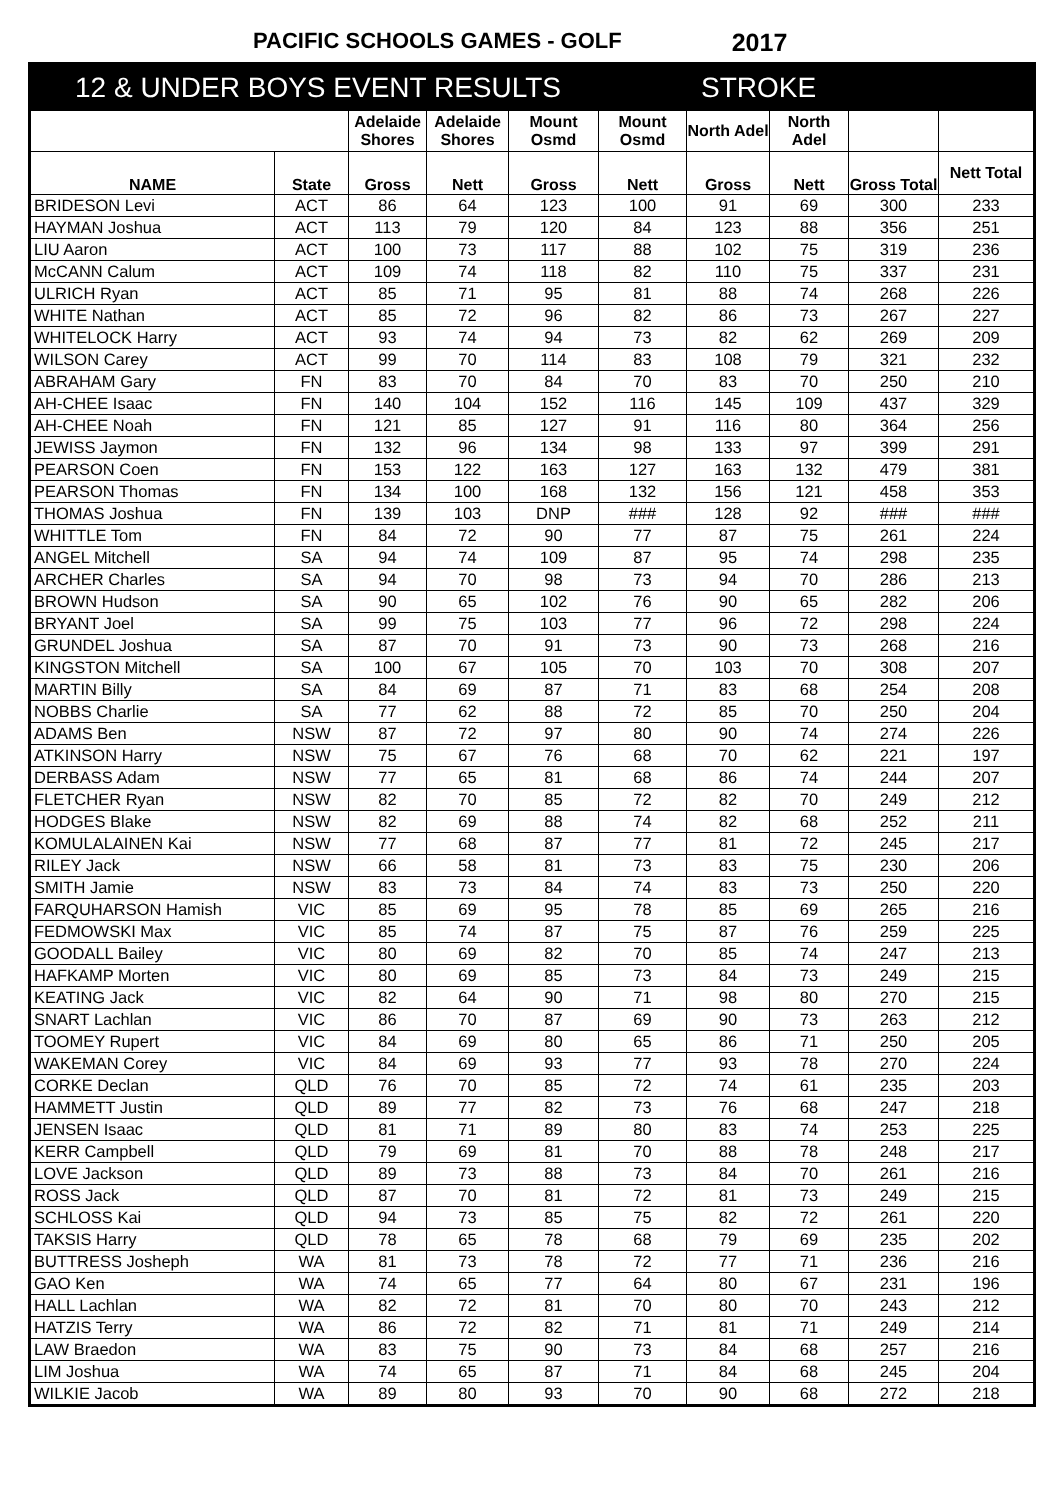PACIFIC SCHOOLS GAMES - GOLF 2017
12 & UNDER BOYS EVENT RESULTS STROKE
| | | Adelaide Shores | Adelaide Shores | Mount Osmd | Mount Osmd | North Adel | North Adel | | |
| --- | --- | --- | --- | --- | --- | --- | --- | --- | --- |
| NAME | State | Gross | Nett | Gross | Nett | Gross | Nett | Gross Total | Nett Total |
| BRIDESON Levi | ACT | 86 | 64 | 123 | 100 | 91 | 69 | 300 | 233 |
| HAYMAN Joshua | ACT | 113 | 79 | 120 | 84 | 123 | 88 | 356 | 251 |
| LIU Aaron | ACT | 100 | 73 | 117 | 88 | 102 | 75 | 319 | 236 |
| McCANN Calum | ACT | 109 | 74 | 118 | 82 | 110 | 75 | 337 | 231 |
| ULRICH Ryan | ACT | 85 | 71 | 95 | 81 | 88 | 74 | 268 | 226 |
| WHITE Nathan | ACT | 85 | 72 | 96 | 82 | 86 | 73 | 267 | 227 |
| WHITELOCK Harry | ACT | 93 | 74 | 94 | 73 | 82 | 62 | 269 | 209 |
| WILSON Carey | ACT | 99 | 70 | 114 | 83 | 108 | 79 | 321 | 232 |
| ABRAHAM Gary | FN | 83 | 70 | 84 | 70 | 83 | 70 | 250 | 210 |
| AH-CHEE Isaac | FN | 140 | 104 | 152 | 116 | 145 | 109 | 437 | 329 |
| AH-CHEE Noah | FN | 121 | 85 | 127 | 91 | 116 | 80 | 364 | 256 |
| JEWISS Jaymon | FN | 132 | 96 | 134 | 98 | 133 | 97 | 399 | 291 |
| PEARSON Coen | FN | 153 | 122 | 163 | 127 | 163 | 132 | 479 | 381 |
| PEARSON Thomas | FN | 134 | 100 | 168 | 132 | 156 | 121 | 458 | 353 |
| THOMAS Joshua | FN | 139 | 103 | DNP | ### | 128 | 92 | ### | ### |
| WHITTLE Tom | FN | 84 | 72 | 90 | 77 | 87 | 75 | 261 | 224 |
| ANGEL Mitchell | SA | 94 | 74 | 109 | 87 | 95 | 74 | 298 | 235 |
| ARCHER Charles | SA | 94 | 70 | 98 | 73 | 94 | 70 | 286 | 213 |
| BROWN Hudson | SA | 90 | 65 | 102 | 76 | 90 | 65 | 282 | 206 |
| BRYANT Joel | SA | 99 | 75 | 103 | 77 | 96 | 72 | 298 | 224 |
| GRUNDEL Joshua | SA | 87 | 70 | 91 | 73 | 90 | 73 | 268 | 216 |
| KINGSTON Mitchell | SA | 100 | 67 | 105 | 70 | 103 | 70 | 308 | 207 |
| MARTIN Billy | SA | 84 | 69 | 87 | 71 | 83 | 68 | 254 | 208 |
| NOBBS Charlie | SA | 77 | 62 | 88 | 72 | 85 | 70 | 250 | 204 |
| ADAMS Ben | NSW | 87 | 72 | 97 | 80 | 90 | 74 | 274 | 226 |
| ATKINSON Harry | NSW | 75 | 67 | 76 | 68 | 70 | 62 | 221 | 197 |
| DERBASS Adam | NSW | 77 | 65 | 81 | 68 | 86 | 74 | 244 | 207 |
| FLETCHER Ryan | NSW | 82 | 70 | 85 | 72 | 82 | 70 | 249 | 212 |
| HODGES Blake | NSW | 82 | 69 | 88 | 74 | 82 | 68 | 252 | 211 |
| KOMULALAINEN Kai | NSW | 77 | 68 | 87 | 77 | 81 | 72 | 245 | 217 |
| RILEY Jack | NSW | 66 | 58 | 81 | 73 | 83 | 75 | 230 | 206 |
| SMITH Jamie | NSW | 83 | 73 | 84 | 74 | 83 | 73 | 250 | 220 |
| FARQUHARSON Hamish | VIC | 85 | 69 | 95 | 78 | 85 | 69 | 265 | 216 |
| FEDMOWSKI Max | VIC | 85 | 74 | 87 | 75 | 87 | 76 | 259 | 225 |
| GOODALL Bailey | VIC | 80 | 69 | 82 | 70 | 85 | 74 | 247 | 213 |
| HAFKAMP Morten | VIC | 80 | 69 | 85 | 73 | 84 | 73 | 249 | 215 |
| KEATING Jack | VIC | 82 | 64 | 90 | 71 | 98 | 80 | 270 | 215 |
| SNART Lachlan | VIC | 86 | 70 | 87 | 69 | 90 | 73 | 263 | 212 |
| TOOMEY Rupert | VIC | 84 | 69 | 80 | 65 | 86 | 71 | 250 | 205 |
| WAKEMAN Corey | VIC | 84 | 69 | 93 | 77 | 93 | 78 | 270 | 224 |
| CORKE Declan | QLD | 76 | 70 | 85 | 72 | 74 | 61 | 235 | 203 |
| HAMMETT Justin | QLD | 89 | 77 | 82 | 73 | 76 | 68 | 247 | 218 |
| JENSEN Isaac | QLD | 81 | 71 | 89 | 80 | 83 | 74 | 253 | 225 |
| KERR Campbell | QLD | 79 | 69 | 81 | 70 | 88 | 78 | 248 | 217 |
| LOVE Jackson | QLD | 89 | 73 | 88 | 73 | 84 | 70 | 261 | 216 |
| ROSS Jack | QLD | 87 | 70 | 81 | 72 | 81 | 73 | 249 | 215 |
| SCHLOSS Kai | QLD | 94 | 73 | 85 | 75 | 82 | 72 | 261 | 220 |
| TAKSIS Harry | QLD | 78 | 65 | 78 | 68 | 79 | 69 | 235 | 202 |
| BUTTRESS Josheph | WA | 81 | 73 | 78 | 72 | 77 | 71 | 236 | 216 |
| GAO Ken | WA | 74 | 65 | 77 | 64 | 80 | 67 | 231 | 196 |
| HALL Lachlan | WA | 82 | 72 | 81 | 70 | 80 | 70 | 243 | 212 |
| HATZIS Terry | WA | 86 | 72 | 82 | 71 | 81 | 71 | 249 | 214 |
| LAW Braedon | WA | 83 | 75 | 90 | 73 | 84 | 68 | 257 | 216 |
| LIM Joshua | WA | 74 | 65 | 87 | 71 | 84 | 68 | 245 | 204 |
| WILKIE Jacob | WA | 89 | 80 | 93 | 70 | 90 | 68 | 272 | 218 |